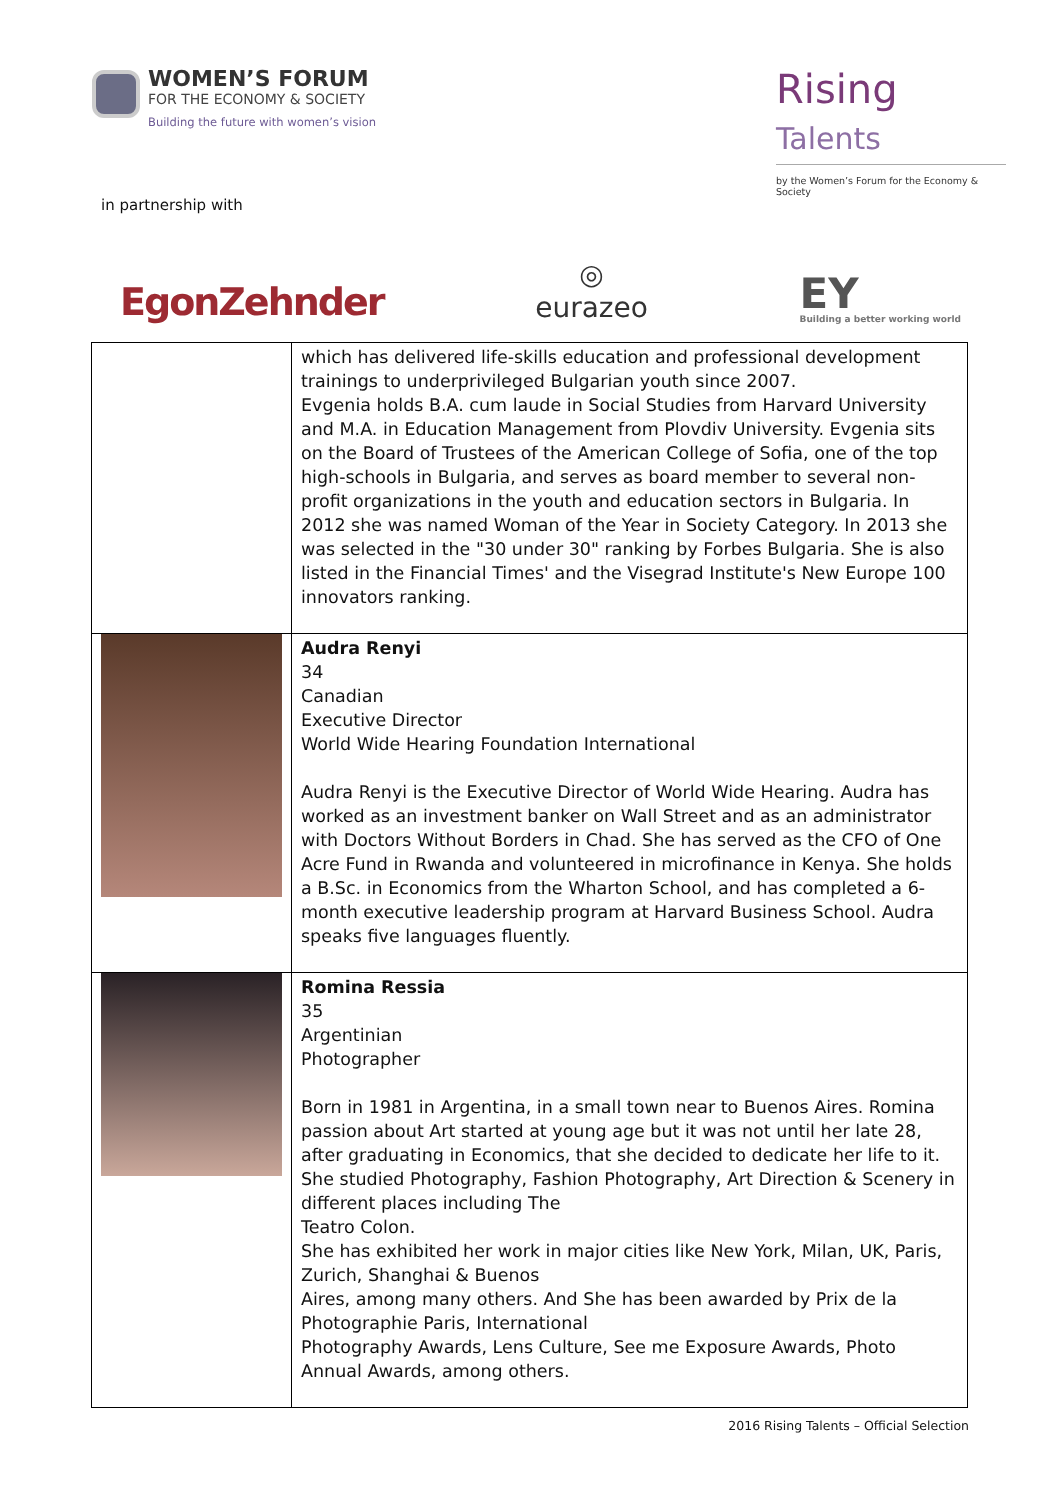WOMEN’S FORUM
FOR THE ECONOMY & SOCIETY
Building the future with women’s vision
Rising Talents
by the Women’s Forum for the Economy & Society
in partnership with
EgonZehnder
◎
eurazeo
EY
Building a better working world
| | which has delivered life-skills education and professional development trainings to underprivileged Bulgarian youth since 2007. Evgenia holds B.A. cum laude in Social Studies from Harvard University and M.A. in Education Management from Plovdiv University. Evgenia sits on the Board of Trustees of the American College of Sofia, one of the top high-schools in Bulgaria, and serves as board member to several non-profit organizations in the youth and education sectors in Bulgaria. In 2012 she was named Woman of the Year in Society Category. In 2013 she was selected in the "30 under 30" ranking by Forbes Bulgaria. She is also listed in the Financial Times' and the Visegrad Institute's New Europe 100 innovators ranking. |
| | Audra Renyi 34 Canadian Executive Director World Wide Hearing Foundation International Audra Renyi is the Executive Director of World Wide Hearing. Audra has worked as an investment banker on Wall Street and as an administrator with Doctors Without Borders in Chad. She has served as the CFO of One Acre Fund in Rwanda and volunteered in microfinance in Kenya. She holds a B.Sc. in Economics from the Wharton School, and has completed a 6-month executive leadership program at Harvard Business School. Audra speaks five languages fluently. |
| | Romina Ressia 35 Argentinian Photographer Born in 1981 in Argentina, in a small town near to Buenos Aires. Romina passion about Art started at young age but it was not until her late 28, after graduating in Economics, that she decided to dedicate her life to it. She studied Photography, Fashion Photography, Art Direction & Scenery in different places including The Teatro Colon. She has exhibited her work in major cities like New York, Milan, UK, Paris, Zurich, Shanghai & Buenos Aires, among many others. And She has been awarded by Prix de la Photographie Paris, International Photography Awards, Lens Culture, See me Exposure Awards, Photo Annual Awards, among others. |
2016 Rising Talents – Official Selection